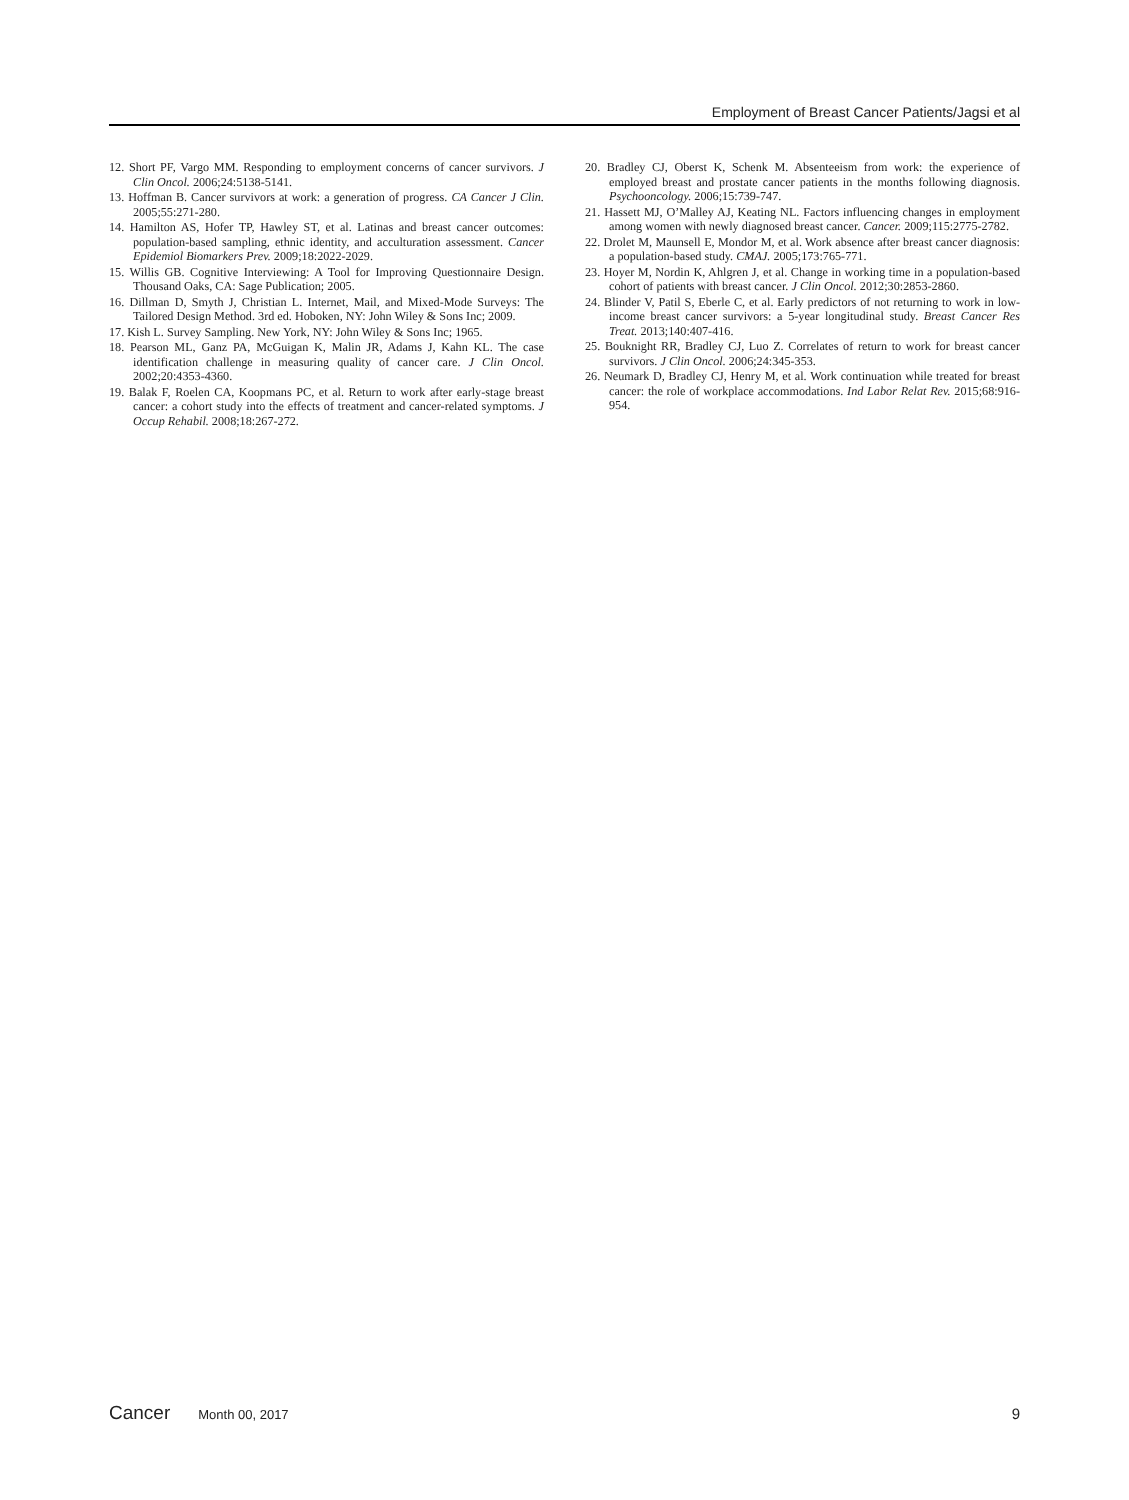Employment of Breast Cancer Patients/Jagsi et al
12. Short PF, Vargo MM. Responding to employment concerns of cancer survivors. J Clin Oncol. 2006;24:5138-5141.
13. Hoffman B. Cancer survivors at work: a generation of progress. CA Cancer J Clin. 2005;55:271-280.
14. Hamilton AS, Hofer TP, Hawley ST, et al. Latinas and breast cancer outcomes: population-based sampling, ethnic identity, and acculturation assessment. Cancer Epidemiol Biomarkers Prev. 2009;18:2022-2029.
15. Willis GB. Cognitive Interviewing: A Tool for Improving Questionnaire Design. Thousand Oaks, CA: Sage Publication; 2005.
16. Dillman D, Smyth J, Christian L. Internet, Mail, and Mixed-Mode Surveys: The Tailored Design Method. 3rd ed. Hoboken, NY: John Wiley & Sons Inc; 2009.
17. Kish L. Survey Sampling. New York, NY: John Wiley & Sons Inc; 1965.
18. Pearson ML, Ganz PA, McGuigan K, Malin JR, Adams J, Kahn KL. The case identification challenge in measuring quality of cancer care. J Clin Oncol. 2002;20:4353-4360.
19. Balak F, Roelen CA, Koopmans PC, et al. Return to work after early-stage breast cancer: a cohort study into the effects of treatment and cancer-related symptoms. J Occup Rehabil. 2008;18:267-272.
20. Bradley CJ, Oberst K, Schenk M. Absenteeism from work: the experience of employed breast and prostate cancer patients in the months following diagnosis. Psychooncology. 2006;15:739-747.
21. Hassett MJ, O’Malley AJ, Keating NL. Factors influencing changes in employment among women with newly diagnosed breast cancer. Cancer. 2009;115:2775-2782.
22. Drolet M, Maunsell E, Mondor M, et al. Work absence after breast cancer diagnosis: a population-based study. CMAJ. 2005;173:765-771.
23. Hoyer M, Nordin K, Ahlgren J, et al. Change in working time in a population-based cohort of patients with breast cancer. J Clin Oncol. 2012;30:2853-2860.
24. Blinder V, Patil S, Eberle C, et al. Early predictors of not returning to work in low-income breast cancer survivors: a 5-year longitudinal study. Breast Cancer Res Treat. 2013;140:407-416.
25. Bouknight RR, Bradley CJ, Luo Z. Correlates of return to work for breast cancer survivors. J Clin Oncol. 2006;24:345-353.
26. Neumark D, Bradley CJ, Henry M, et al. Work continuation while treated for breast cancer: the role of workplace accommodations. Ind Labor Relat Rev. 2015;68:916-954.
Cancer Month 00, 2017 9